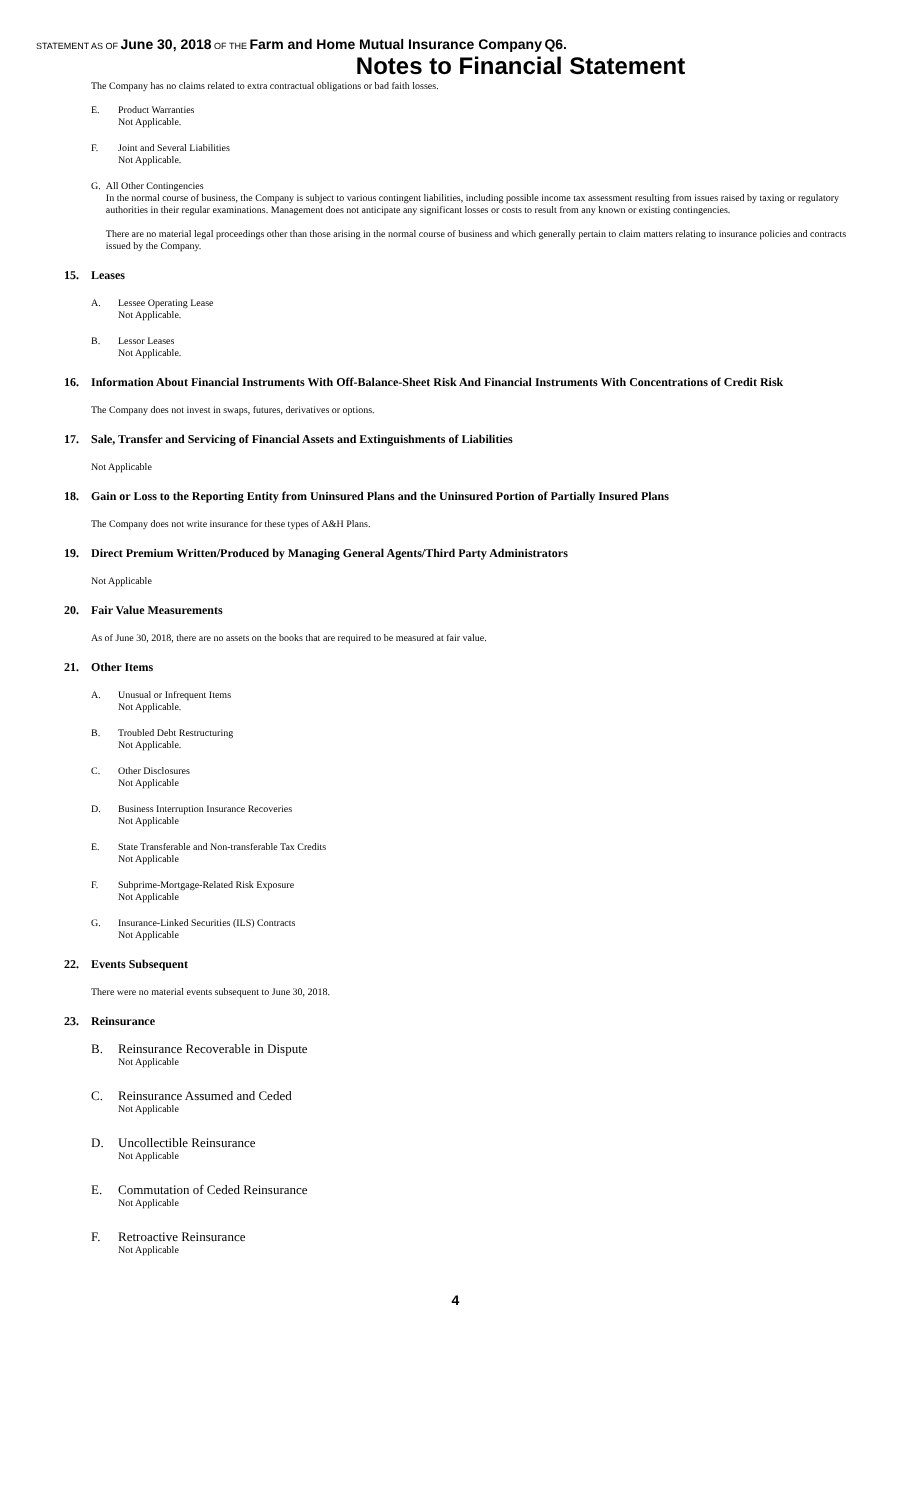STATEMENT AS OF June 30, 2018 OF THE Farm and Home Mutual Insurance Company Q6.
Notes to Financial Statement
The Company has no claims related to extra contractual obligations or bad faith losses.
E. Product Warranties
Not Applicable.
F. Joint and Several Liabilities
Not Applicable.
G. All Other Contingencies
In the normal course of business, the Company is subject to various contingent liabilities, including possible income tax assessment resulting from issues raised by taxing or regulatory authorities in their regular examinations. Management does not anticipate any significant losses or costs to result from any known or existing contingencies.
There are no material legal proceedings other than those arising in the normal course of business and which generally pertain to claim matters relating to insurance policies and contracts issued by the Company.
15. Leases
A. Lessee Operating Lease
Not Applicable.
B. Lessor Leases
Not Applicable.
16. Information About Financial Instruments With Off-Balance-Sheet Risk And Financial Instruments With Concentrations of Credit Risk
The Company does not invest in swaps, futures, derivatives or options.
17. Sale, Transfer and Servicing of Financial Assets and Extinguishments of Liabilities
Not Applicable
18. Gain or Loss to the Reporting Entity from Uninsured Plans and the Uninsured Portion of Partially Insured Plans
The Company does not write insurance for these types of A&H Plans.
19. Direct Premium Written/Produced by Managing General Agents/Third Party Administrators
Not Applicable
20. Fair Value Measurements
As of June 30, 2018, there are no assets on the books that are required to be measured at fair value.
21. Other Items
A. Unusual or Infrequent Items
Not Applicable.
B. Troubled Debt Restructuring
Not Applicable.
C. Other Disclosures
Not Applicable
D. Business Interruption Insurance Recoveries
Not Applicable
E. State Transferable and Non-transferable Tax Credits
Not Applicable
F. Subprime-Mortgage-Related Risk Exposure
Not Applicable
G. Insurance-Linked Securities (ILS) Contracts
Not Applicable
22. Events Subsequent
There were no material events subsequent to June 30, 2018.
23. Reinsurance
B. Reinsurance Recoverable in Dispute
Not Applicable
C. Reinsurance Assumed and Ceded
Not Applicable
D. Uncollectible Reinsurance
Not Applicable
E. Commutation of Ceded Reinsurance
Not Applicable
F. Retroactive Reinsurance
Not Applicable
4